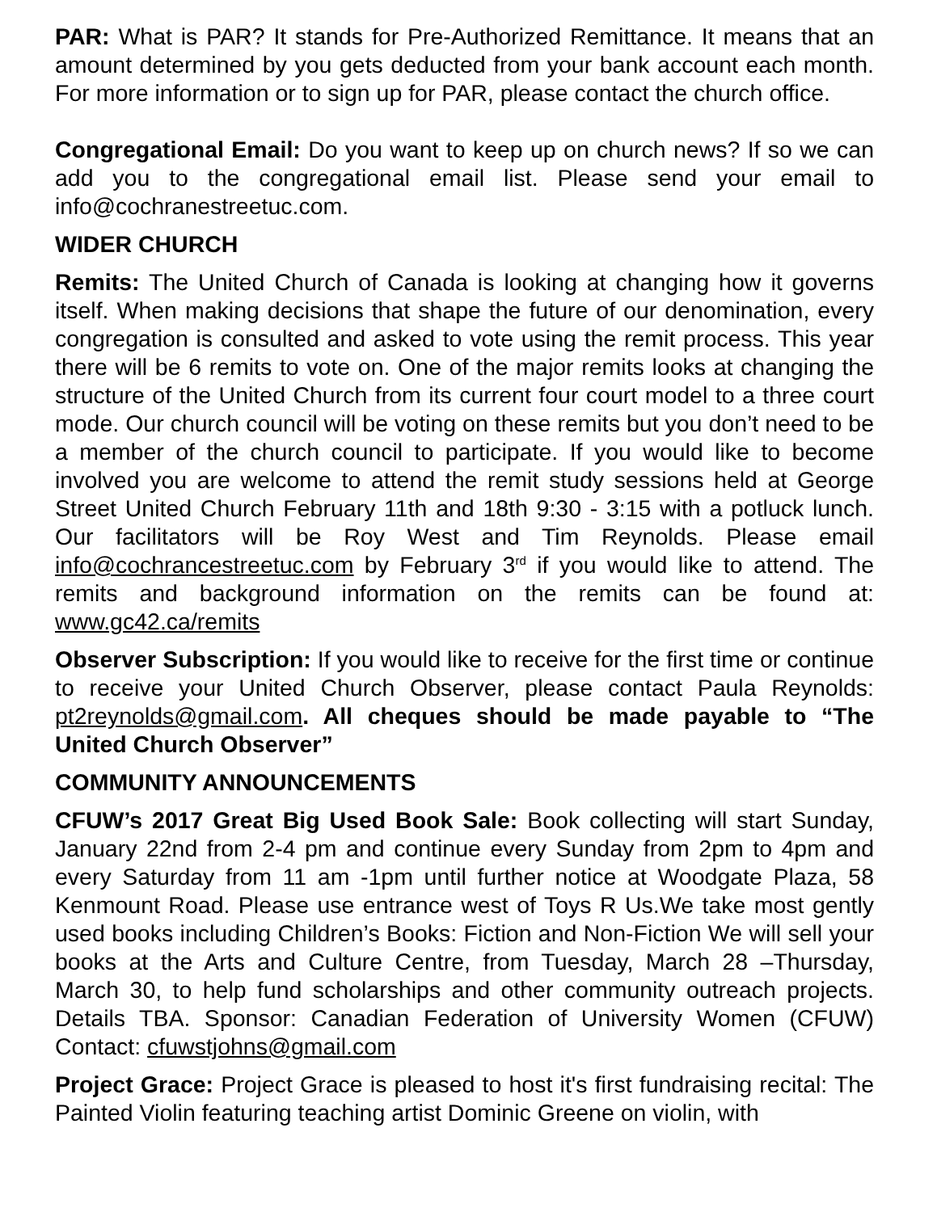PAR: What is PAR? It stands for Pre-Authorized Remittance. It means that an amount determined by you gets deducted from your bank account each month. For more information or to sign up for PAR, please contact the church office.
Congregational Email: Do you want to keep up on church news? If so we can add you to the congregational email list. Please send your email to info@cochranestreetuc.com.
WIDER CHURCH
Remits: The United Church of Canada is looking at changing how it governs itself. When making decisions that shape the future of our denomination, every congregation is consulted and asked to vote using the remit process. This year there will be 6 remits to vote on. One of the major remits looks at changing the structure of the United Church from its current four court model to a three court mode. Our church council will be voting on these remits but you don’t need to be a member of the church council to participate. If you would like to become involved you are welcome to attend the remit study sessions held at George Street United Church February 11th and 18th 9:30 - 3:15 with a potluck lunch. Our facilitators will be Roy West and Tim Reynolds. Please email info@cochrancestreetuc.com by February 3<sup>rd</sup> if you would like to attend. The remits and background information on the remits can be found at: www.gc42.ca/remits
Observer Subscription: If you would like to receive for the first time or continue to receive your United Church Observer, please contact Paula Reynolds: pt2reynolds@gmail.com. All cheques should be made payable to “The United Church Observer”
COMMUNITY ANNOUNCEMENTS
CFUW’s 2017 Great Big Used Book Sale: Book collecting will start Sunday, January 22nd from 2-4 pm and continue every Sunday from 2pm to 4pm and every Saturday from 11 am -1pm until further notice at Woodgate Plaza, 58 Kenmount Road. Please use entrance west of Toys R Us.We take most gently used books including Children’s Books: Fiction and Non-Fiction We will sell your books at the Arts and Culture Centre, from Tuesday, March 28 –Thursday, March 30, to help fund scholarships and other community outreach projects. Details TBA. Sponsor: Canadian Federation of University Women (CFUW) Contact: cfuwstjohns@gmail.com
Project Grace: Project Grace is pleased to host it's first fundraising recital: The Painted Violin featuring teaching artist Dominic Greene on violin, with